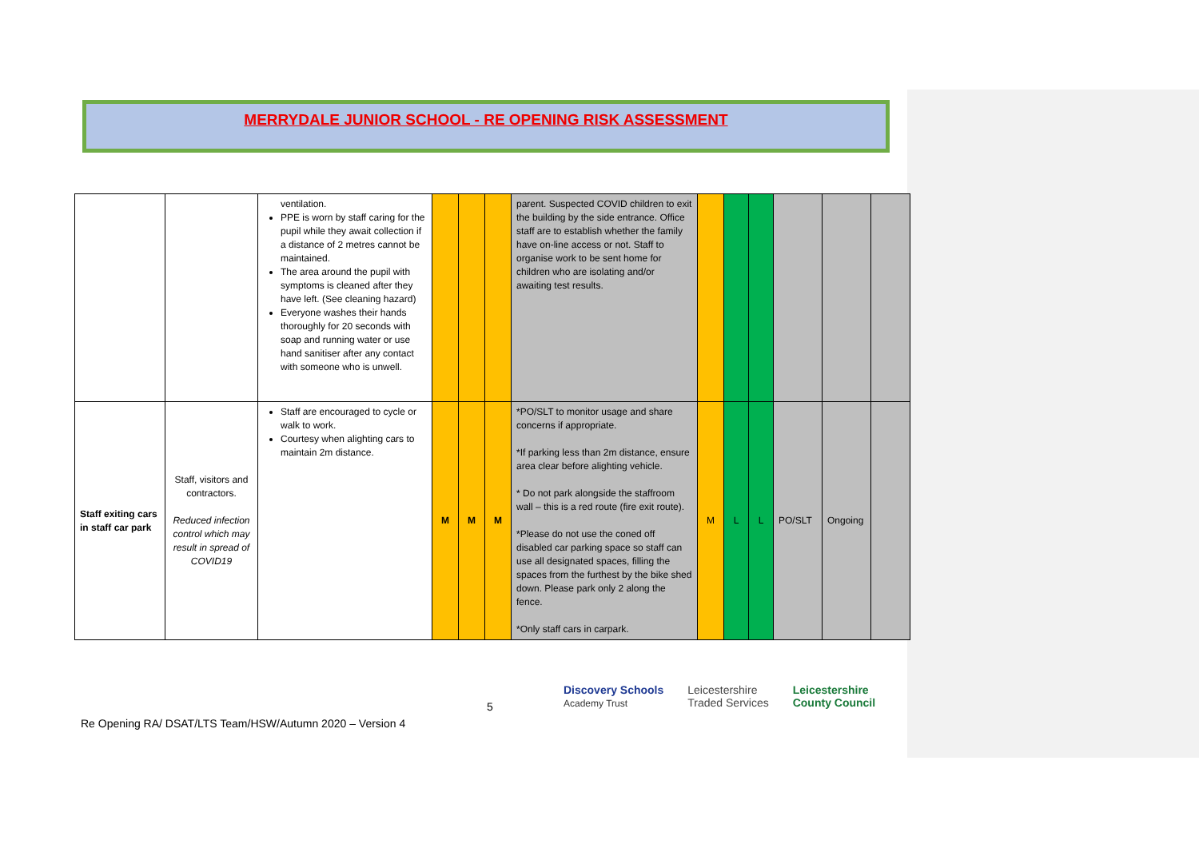MERRYDALE JUNIOR SCHOOL - RE OPENING RISK ASSESSMENT
| | | ventilation. PPE is worn by staff caring for the pupil while they await collection if a distance of 2 metres cannot be maintained. The area around the pupil with symptoms is cleaned after they have left. (See cleaning hazard) Everyone washes their hands thoroughly for 20 seconds with soap and running water or use hand sanitiser after any contact with someone who is unwell. | | | | parent. Suspected COVID children to exit the building by the side entrance. Office staff are to establish whether the family have on-line access or not. Staff to organise work to be sent home for children who are isolating and/or awaiting test results. | | | | | | |
| Staff exiting cars in staff car park | Staff, visitors and contractors. Reduced infection control which may result in spread of COVID19 | Staff are encouraged to cycle or walk to work. Courtesy when alighting cars to maintain 2m distance. | M | M | M | *PO/SLT to monitor usage and share concerns if appropriate. *If parking less than 2m distance, ensure area clear before alighting vehicle. * Do not park alongside the staffroom wall – this is a red route (fire exit route). *Please do not use the coned off disabled car parking space so staff can use all designated spaces, filling the spaces from the furthest by the bike shed down. Please park only 2 along the fence. *Only staff cars in carpark. | M | L | L | PO/SLT | Ongoing | |
5
Discovery Schools
Academy Trust Leicestershire
Traded Services Leicestershire
County Council
Re Opening RA/ DSAT/LTS Team/HSW/Autumn 2020 – Version 4